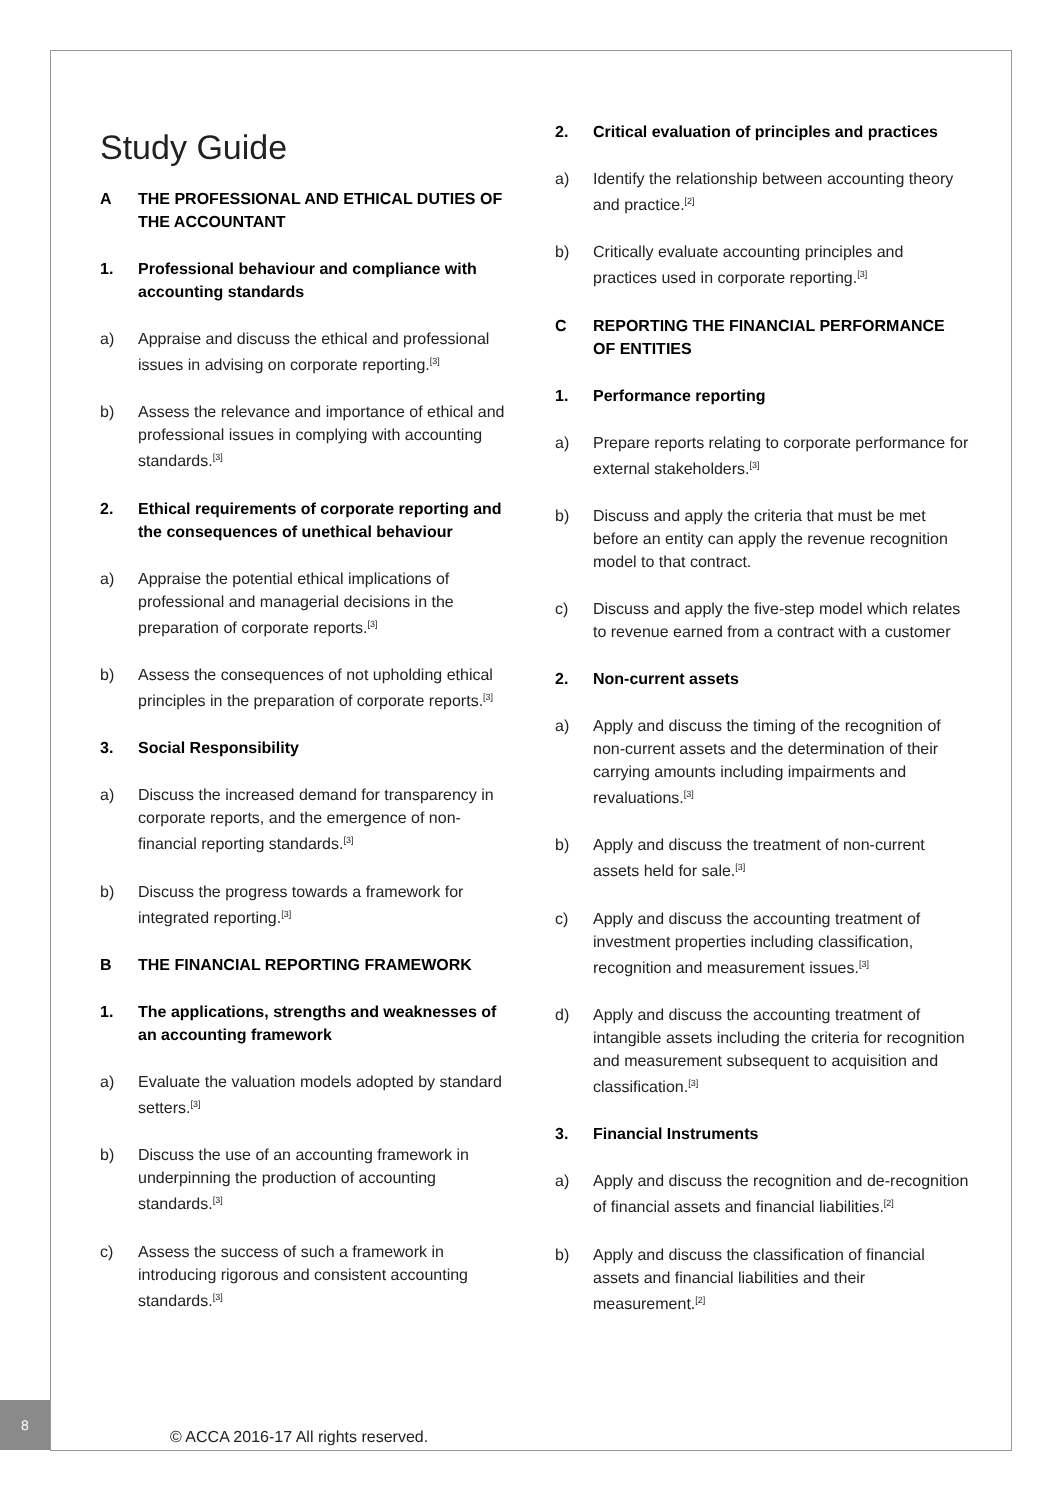Study Guide
A THE PROFESSIONAL AND ETHICAL DUTIES OF THE ACCOUNTANT
1. Professional behaviour and compliance with accounting standards
a) Appraise and discuss the ethical and professional issues in advising on corporate reporting.<sup>[3]</sup>
b) Assess the relevance and importance of ethical and professional issues in complying with accounting standards.<sup>[3]</sup>
2. Ethical requirements of corporate reporting and the consequences of unethical behaviour
a) Appraise the potential ethical implications of professional and managerial decisions in the preparation of corporate reports.<sup>[3]</sup>
b) Assess the consequences of not upholding ethical principles in the preparation of corporate reports.<sup>[3]</sup>
3. Social Responsibility
a) Discuss the increased demand for transparency in corporate reports, and the emergence of non-financial reporting standards.<sup>[3]</sup>
b) Discuss the progress towards a framework for integrated reporting.<sup>[3]</sup>
B THE FINANCIAL REPORTING FRAMEWORK
1. The applications, strengths and weaknesses of an accounting framework
a) Evaluate the valuation models adopted by standard setters.<sup>[3]</sup>
b) Discuss the use of an accounting framework in underpinning the production of accounting standards.<sup>[3]</sup>
c) Assess the success of such a framework in introducing rigorous and consistent accounting standards.<sup>[3]</sup>
2. Critical evaluation of principles and practices
a) Identify the relationship between accounting theory and practice.<sup>[2]</sup>
b) Critically evaluate accounting principles and practices used in corporate reporting.<sup>[3]</sup>
C REPORTING THE FINANCIAL PERFORMANCE OF ENTITIES
1. Performance reporting
a) Prepare reports relating to corporate performance for external stakeholders.<sup>[3]</sup>
b) Discuss and apply the criteria that must be met before an entity can apply the revenue recognition model to that contract.
c) Discuss and apply the five-step model which relates to revenue earned from a contract with a customer
2. Non-current assets
a) Apply and discuss the timing of the recognition of non-current assets and the determination of their carrying amounts including impairments and revaluations.<sup>[3]</sup>
b) Apply and discuss the treatment of non-current assets held for sale.<sup>[3]</sup>
c) Apply and discuss the accounting treatment of investment properties including classification, recognition and measurement issues.<sup>[3]</sup>
d) Apply and discuss the accounting treatment of intangible assets including the criteria for recognition and measurement subsequent to acquisition and classification.<sup>[3]</sup>
3. Financial Instruments
a) Apply and discuss the recognition and de-recognition of financial assets and financial liabilities.<sup>[2]</sup>
b) Apply and discuss the classification of financial assets and financial liabilities and their measurement.<sup>[2]</sup>
8
© ACCA 2016-17 All rights reserved.